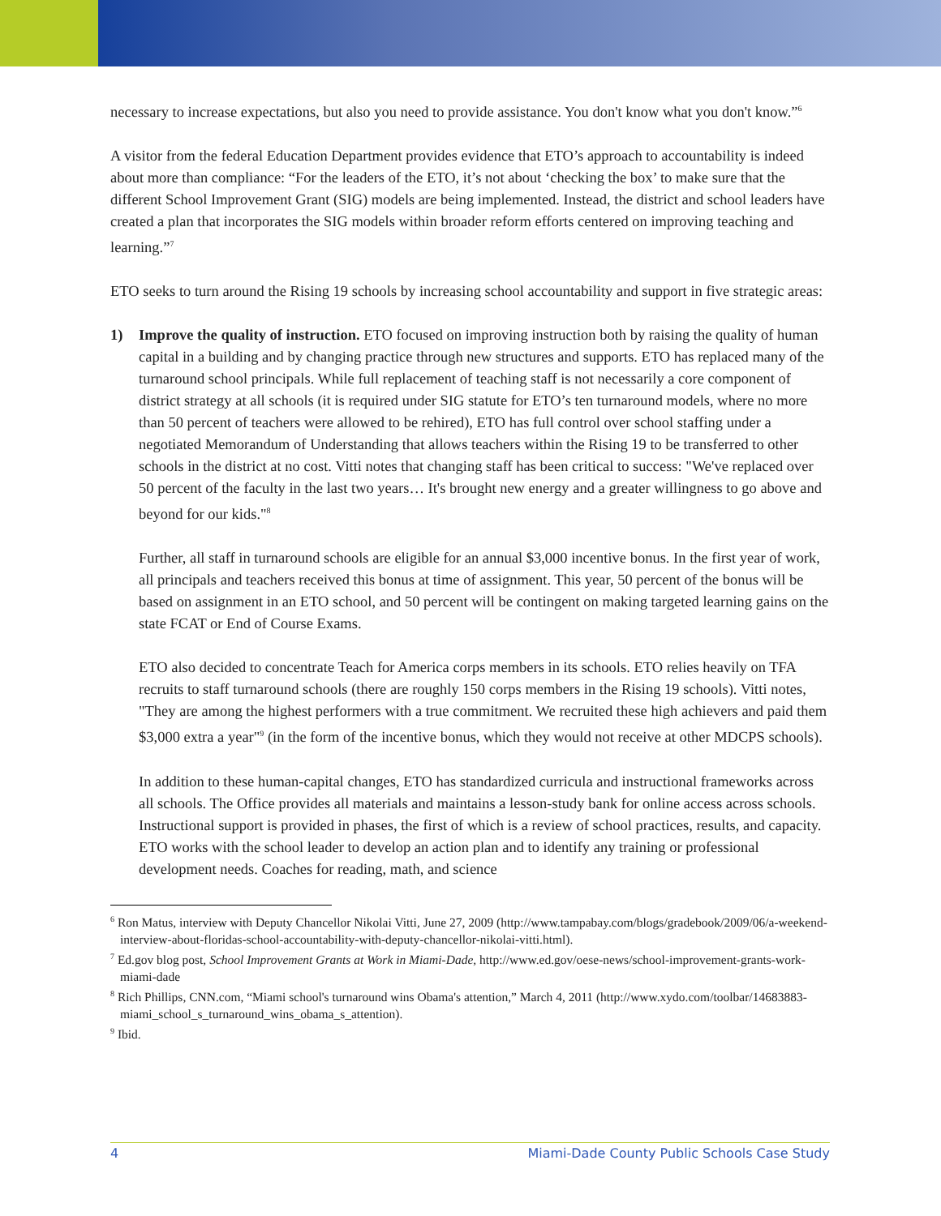necessary to increase expectations, but also you need to provide assistance. You don't know what you don't know.”<sup>6</sup>
A visitor from the federal Education Department provides evidence that ETO’s approach to accountability is indeed about more than compliance: “For the leaders of the ETO, it’s not about ‘checking the box’ to make sure that the different School Improvement Grant (SIG) models are being implemented. Instead, the district and school leaders have created a plan that incorporates the SIG models within broader reform efforts centered on improving teaching and learning.”<sup>7</sup>
ETO seeks to turn around the Rising 19 schools by increasing school accountability and support in five strategic areas:
1) Improve the quality of instruction. ETO focused on improving instruction both by raising the quality of human capital in a building and by changing practice through new structures and supports. ETO has replaced many of the turnaround school principals. While full replacement of teaching staff is not necessarily a core component of district strategy at all schools (it is required under SIG statute for ETO’s ten turnaround models, where no more than 50 percent of teachers were allowed to be rehired), ETO has full control over school staffing under a negotiated Memorandum of Understanding that allows teachers within the Rising 19 to be transferred to other schools in the district at no cost. Vitti notes that changing staff has been critical to success: "We've replaced over 50 percent of the faculty in the last two years… It's brought new energy and a greater willingness to go above and beyond for our kids."<sup>8</sup>
Further, all staff in turnaround schools are eligible for an annual $3,000 incentive bonus. In the first year of work, all principals and teachers received this bonus at time of assignment. This year, 50 percent of the bonus will be based on assignment in an ETO school, and 50 percent will be contingent on making targeted learning gains on the state FCAT or End of Course Exams.
ETO also decided to concentrate Teach for America corps members in its schools. ETO relies heavily on TFA recruits to staff turnaround schools (there are roughly 150 corps members in the Rising 19 schools). Vitti notes, "They are among the highest performers with a true commitment. We recruited these high achievers and paid them $3,000 extra a year"<sup>9</sup> (in the form of the incentive bonus, which they would not receive at other MDCPS schools).
In addition to these human-capital changes, ETO has standardized curricula and instructional frameworks across all schools. The Office provides all materials and maintains a lesson-study bank for online access across schools. Instructional support is provided in phases, the first of which is a review of school practices, results, and capacity. ETO works with the school leader to develop an action plan and to identify any training or professional development needs. Coaches for reading, math, and science
<sup>6</sup> Ron Matus, interview with Deputy Chancellor Nikolai Vitti, June 27, 2009 (http://www.tampabay.com/blogs/gradebook/2009/06/a-weekend-interview-about-floridas-school-accountability-with-deputy-chancellor-nikolai-vitti.html).
<sup>7</sup> Ed.gov blog post, School Improvement Grants at Work in Miami-Dade, http://www.ed.gov/oese-news/school-improvement-grants-work-miami-dade
<sup>8</sup> Rich Phillips, CNN.com, “Miami school's turnaround wins Obama's attention,” March 4, 2011 (http://www.xydo.com/toolbar/14683883-miami_school_s_turnaround_wins_obama_s_attention).
<sup>9</sup> Ibid.
4 Miami-Dade County Public Schools Case Study